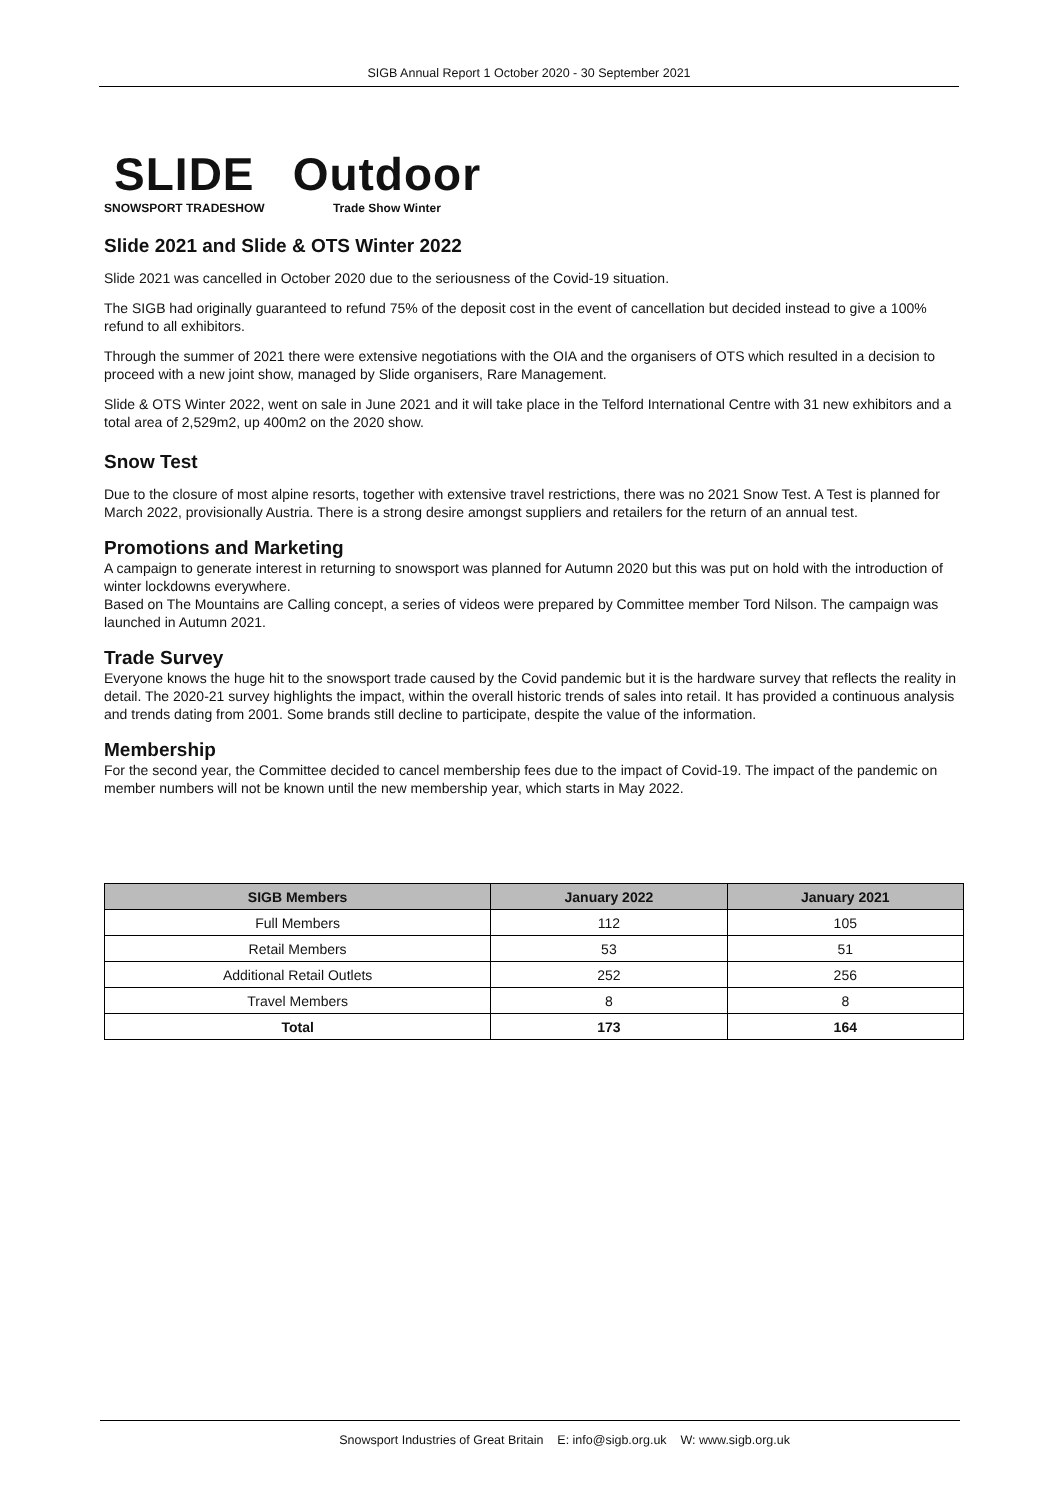SIGB Annual Report 1 October 2020 - 30 September 2021
SLIDE
SNOWSPORT TRADESHOW
Outdoor
Trade Show Winter
Slide 2021 and Slide & OTS Winter 2022
Slide 2021 was cancelled in October 2020 due to the seriousness of the Covid-19 situation.
The SIGB had originally guaranteed to refund 75% of the deposit cost in the event of cancellation but decided instead to give a 100% refund to all exhibitors.
Through the summer of 2021 there were extensive negotiations with the OIA and the organisers of OTS which resulted in a decision to proceed with a new joint show, managed by Slide organisers, Rare Management.
Slide & OTS Winter 2022, went on sale in June 2021 and it will take place in the Telford International Centre with 31 new exhibitors and a total area of 2,529m2, up 400m2 on the 2020 show.
Snow Test
Due to the closure of most alpine resorts, together with extensive travel restrictions, there was no 2021 Snow Test. A Test is planned for March 2022, provisionally Austria. There is a strong desire amongst suppliers and retailers for the return of an annual test.
Promotions and Marketing
A campaign to generate interest in returning to snowsport was planned for Autumn 2020 but this was put on hold with the introduction of winter lockdowns everywhere.
Based on The Mountains are Calling concept, a series of videos were prepared by Committee member Tord Nilson. The campaign was launched in Autumn 2021.
Trade Survey
Everyone knows the huge hit to the snowsport trade caused by the Covid pandemic but it is the hardware survey that reflects the reality in detail. The 2020-21 survey highlights the impact, within the overall historic trends of sales into retail. It has provided a continuous analysis and trends dating from 2001. Some brands still decline to participate, despite the value of the information.
Membership
For the second year, the Committee decided to cancel membership fees due to the impact of Covid-19. The impact of the pandemic on member numbers will not be known until the new membership year, which starts in May 2022.
| SIGB Members | January 2022 | January 2021 |
| --- | --- | --- |
| Full Members | 112 | 105 |
| Retail Members | 53 | 51 |
| Additional Retail Outlets | 252 | 256 |
| Travel Members | 8 | 8 |
| Total | 173 | 164 |
Snowsport Industries of Great Britain E: info@sigb.org.uk W: www.sigb.org.uk